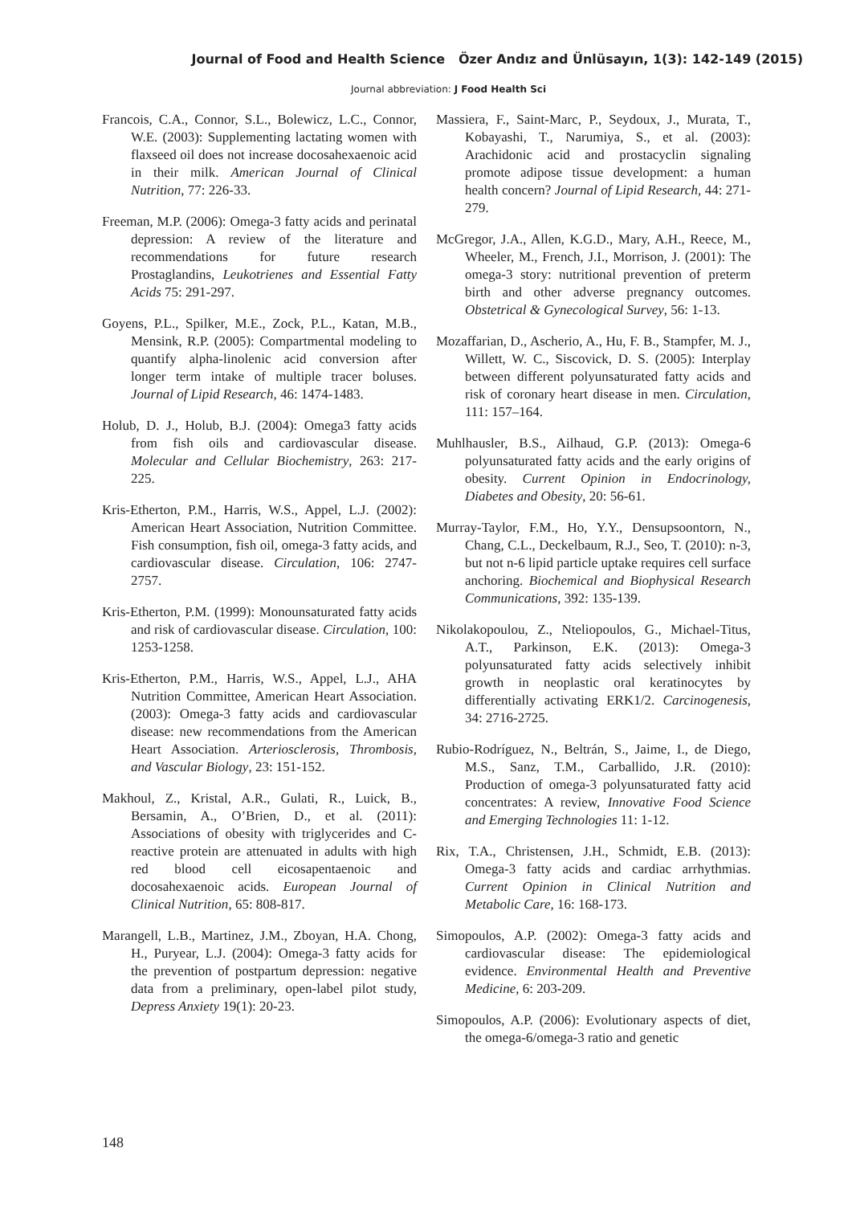Journal of Food and Health Science Özer Andız and Ünlüsayın, 1(3): 142-149 (2015)
Journal abbreviation: J Food Health Sci
Francois, C.A., Connor, S.L., Bolewicz, L.C., Connor, W.E. (2003): Supplementing lactating women with flaxseed oil does not increase docosahexaenoic acid in their milk. American Journal of Clinical Nutrition, 77: 226-33.
Freeman, M.P. (2006): Omega-3 fatty acids and perinatal depression: A review of the literature and recommendations for future research Prostaglandins, Leukotrienes and Essential Fatty Acids 75: 291-297.
Goyens, P.L., Spilker, M.E., Zock, P.L., Katan, M.B., Mensink, R.P. (2005): Compartmental modeling to quantify alpha-linolenic acid conversion after longer term intake of multiple tracer boluses. Journal of Lipid Research, 46: 1474-1483.
Holub, D. J., Holub, B.J. (2004): Omega3 fatty acids from fish oils and cardiovascular disease. Molecular and Cellular Biochemistry, 263: 217-225.
Kris-Etherton, P.M., Harris, W.S., Appel, L.J. (2002): American Heart Association, Nutrition Committee. Fish consumption, fish oil, omega-3 fatty acids, and cardiovascular disease. Circulation, 106: 2747-2757.
Kris-Etherton, P.M. (1999): Monounsaturated fatty acids and risk of cardiovascular disease. Circulation, 100: 1253-1258.
Kris-Etherton, P.M., Harris, W.S., Appel, L.J., AHA Nutrition Committee, American Heart Association. (2003): Omega-3 fatty acids and cardiovascular disease: new recommendations from the American Heart Association. Arteriosclerosis, Thrombosis, and Vascular Biology, 23: 151-152.
Makhoul, Z., Kristal, A.R., Gulati, R., Luick, B., Bersamin, A., O’Brien, D., et al. (2011): Associations of obesity with triglycerides and C-reactive protein are attenuated in adults with high red blood cell eicosapentaenoic and docosahexaenoic acids. European Journal of Clinical Nutrition, 65: 808-817.
Marangell, L.B., Martinez, J.M., Zboyan, H.A. Chong, H., Puryear, L.J. (2004): Omega-3 fatty acids for the prevention of postpartum depression: negative data from a preliminary, open-label pilot study, Depress Anxiety 19(1): 20-23.
Massiera, F., Saint-Marc, P., Seydoux, J., Murata, T., Kobayashi, T., Narumiya, S., et al. (2003): Arachidonic acid and prostacyclin signaling promote adipose tissue development: a human health concern? Journal of Lipid Research, 44: 271-279.
McGregor, J.A., Allen, K.G.D., Mary, A.H., Reece, M., Wheeler, M., French, J.I., Morrison, J. (2001): The omega-3 story: nutritional prevention of preterm birth and other adverse pregnancy outcomes. Obstetrical & Gynecological Survey, 56: 1-13.
Mozaffarian, D., Ascherio, A., Hu, F. B., Stampfer, M. J., Willett, W. C., Siscovick, D. S. (2005): Interplay between different polyunsaturated fatty acids and risk of coronary heart disease in men. Circulation, 111: 157–164.
Muhlhausler, B.S., Ailhaud, G.P. (2013): Omega-6 polyunsaturated fatty acids and the early origins of obesity. Current Opinion in Endocrinology, Diabetes and Obesity, 20: 56-61.
Murray-Taylor, F.M., Ho, Y.Y., Densupsoontorn, N., Chang, C.L., Deckelbaum, R.J., Seo, T. (2010): n-3, but not n-6 lipid particle uptake requires cell surface anchoring. Biochemical and Biophysical Research Communications, 392: 135-139.
Nikolakopoulou, Z., Nteliopoulos, G., Michael-Titus, A.T., Parkinson, E.K. (2013): Omega-3 polyunsaturated fatty acids selectively inhibit growth in neoplastic oral keratinocytes by differentially activating ERK1/2. Carcinogenesis, 34: 2716-2725.
Rubio-Rodríguez, N., Beltrán, S., Jaime, I., de Diego, M.S., Sanz, T.M., Carballido, J.R. (2010): Production of omega-3 polyunsaturated fatty acid concentrates: A review, Innovative Food Science and Emerging Technologies 11: 1-12.
Rix, T.A., Christensen, J.H., Schmidt, E.B. (2013): Omega-3 fatty acids and cardiac arrhythmias. Current Opinion in Clinical Nutrition and Metabolic Care, 16: 168-173.
Simopoulos, A.P. (2002): Omega-3 fatty acids and cardiovascular disease: The epidemiological evidence. Environmental Health and Preventive Medicine, 6: 203-209.
Simopoulos, A.P. (2006): Evolutionary aspects of diet, the omega-6/omega-3 ratio and genetic
148